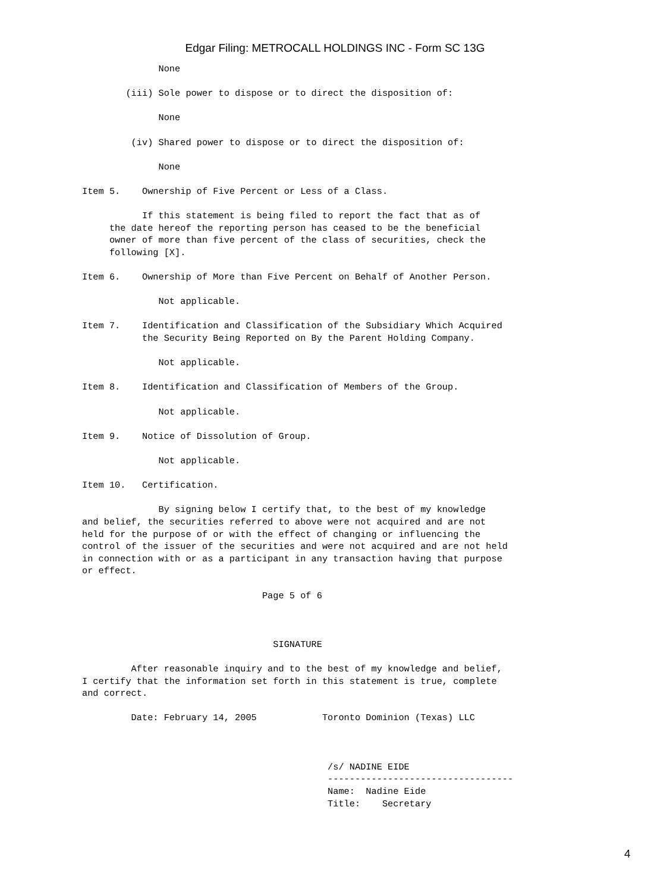Edgar Filing: METROCALL HOLDINGS INC - Form SC 13G
              None

        (iii) Sole power to dispose or to direct the disposition of:

              None

         (iv) Shared power to dispose or to direct the disposition of:

              None

Item 5.    Ownership of Five Percent or Less of a Class.

           If this statement is being filed to report the fact that as of
     the date hereof the reporting person has ceased to be the beneficial
     owner of more than five percent of the class of securities, check the
     following [X].

Item 6.    Ownership of More than Five Percent on Behalf of Another Person.

              Not applicable.

Item 7.    Identification and Classification of the Subsidiary Which Acquired
           the Security Being Reported on By the Parent Holding Company.

              Not applicable.

Item 8.    Identification and Classification of Members of the Group.

              Not applicable.

Item 9.    Notice of Dissolution of Group.

              Not applicable.

Item 10.   Certification.

              By signing below I certify that, to the best of my knowledge
and belief, the securities referred to above were not acquired and are not
held for the purpose of or with the effect of changing or influencing the
control of the issuer of the securities and were not acquired and are not held
in connection with or as a participant in any transaction having that purpose
or effect.

                                 Page 5 of 6



                                   SIGNATURE

         After reasonable inquiry and to the best of my knowledge and belief,
I certify that the information set forth in this statement is true, complete
and correct.

         Date: February 14, 2005            Toronto Dominion (Texas) LLC



                                             /s/ NADINE EIDE
                                             ----------------------------------
                                             Name:  Nadine Eide
                                             Title:    Secretary
4